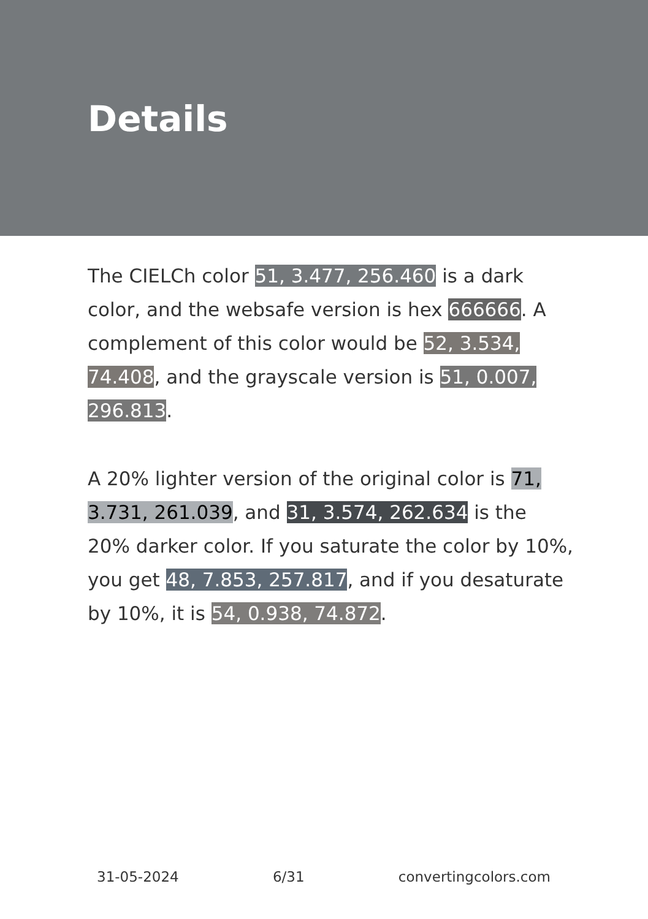Details
The CIELCh color 51, 3.477, 256.460 is a dark color, and the websafe version is hex 666666. A complement of this color would be 52, 3.534, 74.408, and the grayscale version is 51, 0.007, 296.813.
A 20% lighter version of the original color is 71, 3.731, 261.039, and 31, 3.574, 262.634 is the 20% darker color. If you saturate the color by 10%, you get 48, 7.853, 257.817, and if you desaturate by 10%, it is 54, 0.938, 74.872.
31-05-2024 6/31 convertingcolors.com